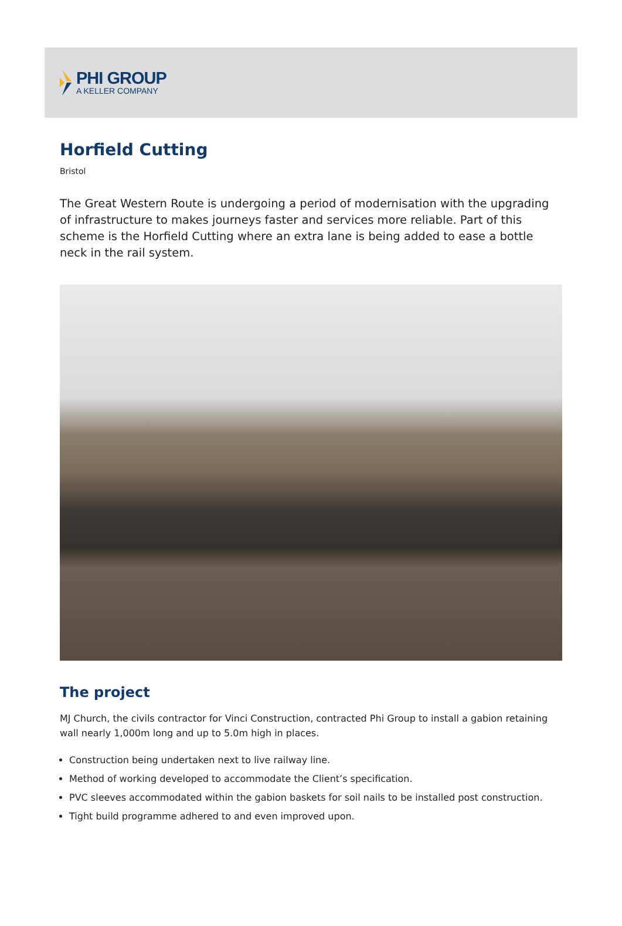PHI GROUP
A KELLER COMPANY
Horfield Cutting
Bristol
The Great Western Route is undergoing a period of modernisation with the upgrading of infrastructure to makes journeys faster and services more reliable. Part of this scheme is the Horfield Cutting where an extra lane is being added to ease a bottle neck in the rail system.
The project
MJ Church, the civils contractor for Vinci Construction, contracted Phi Group to install a gabion retaining wall nearly 1,000m long and up to 5.0m high in places.
Construction being undertaken next to live railway line.
Method of working developed to accommodate the Client’s specification.
PVC sleeves accommodated within the gabion baskets for soil nails to be installed post construction.
Tight build programme adhered to and even improved upon.